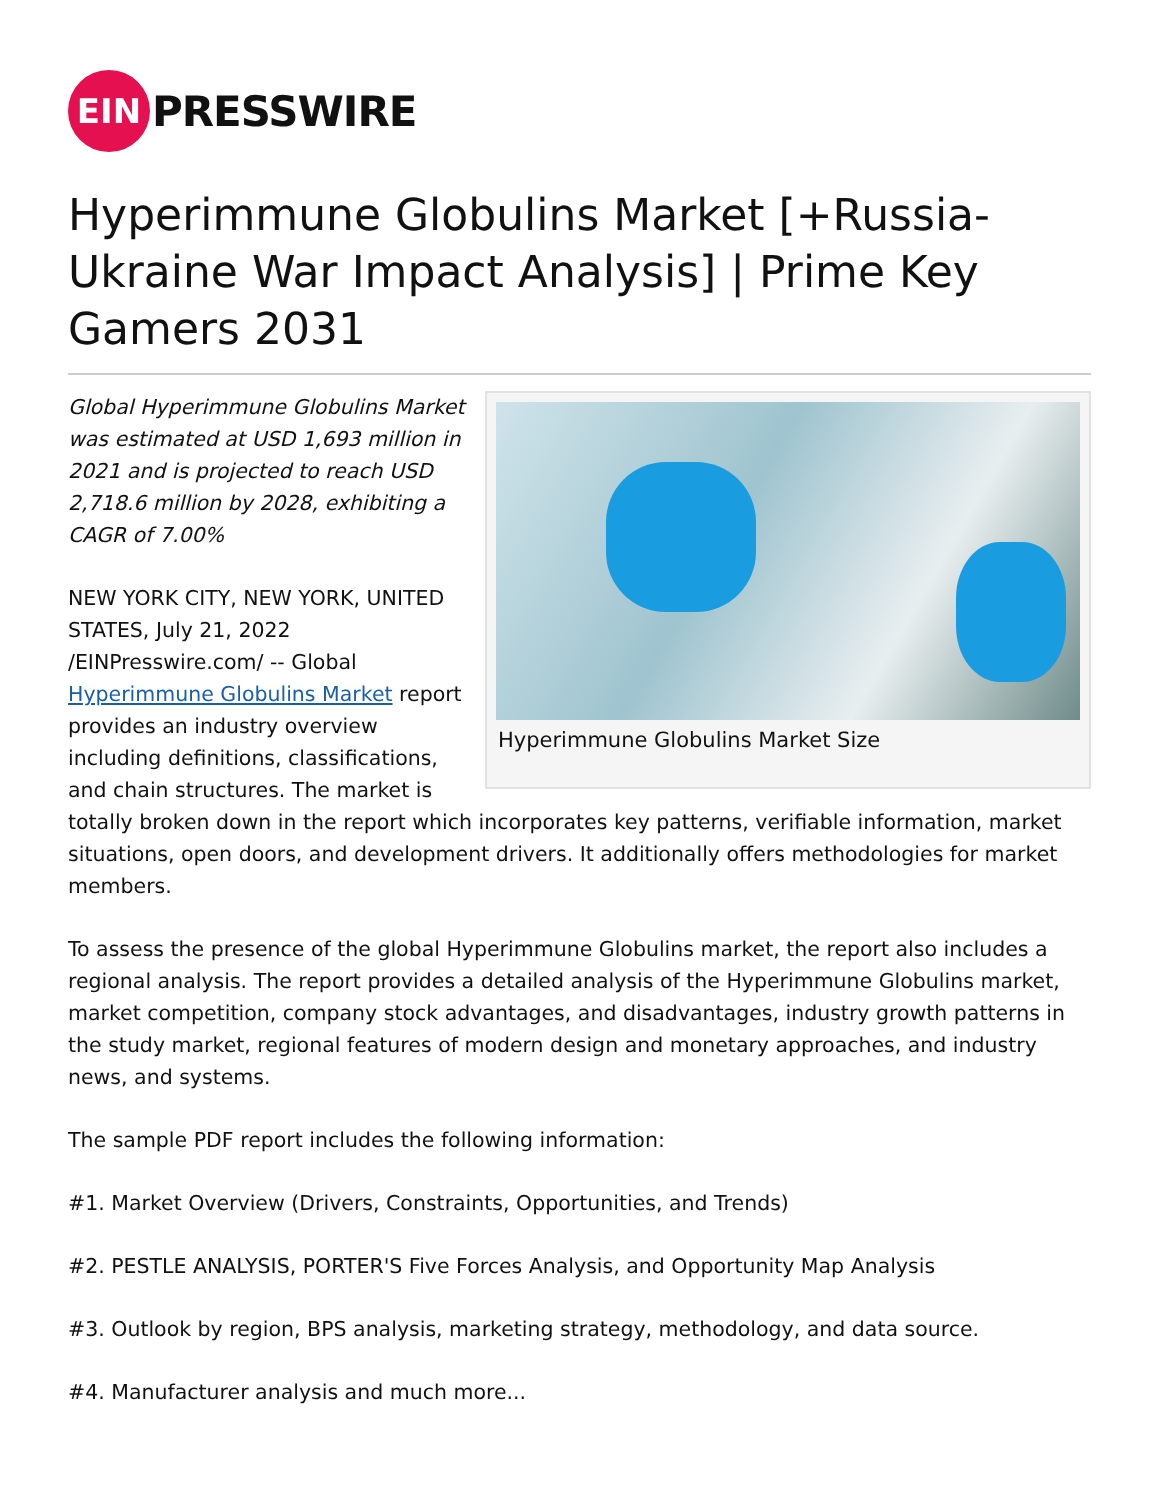EIN
PRESSWIRE
Hyperimmune Globulins Market [+Russia-Ukraine War Impact Analysis] | Prime Key Gamers 2031
Hyperimmune Globulins Market Size
Global Hyperimmune Globulins Market was estimated at USD 1,693 million in 2021 and is projected to reach USD 2,718.6 million by 2028, exhibiting a CAGR of 7.00%
NEW YORK CITY, NEW YORK, UNITED STATES, July 21, 2022 /EINPresswire.com/ -- Global Hyperimmune Globulins Market report provides an industry overview including definitions, classifications, and chain structures. The market is totally broken down in the report which incorporates key patterns, verifiable information, market situations, open doors, and development drivers. It additionally offers methodologies for market members.
To assess the presence of the global Hyperimmune Globulins market, the report also includes a regional analysis. The report provides a detailed analysis of the Hyperimmune Globulins market, market competition, company stock advantages, and disadvantages, industry growth patterns in the study market, regional features of modern design and monetary approaches, and industry news, and systems.
The sample PDF report includes the following information:
#1. Market Overview (Drivers, Constraints, Opportunities, and Trends)
#2. PESTLE ANALYSIS, PORTER'S Five Forces Analysis, and Opportunity Map Analysis
#3. Outlook by region, BPS analysis, marketing strategy, methodology, and data source.
#4. Manufacturer analysis and much more...